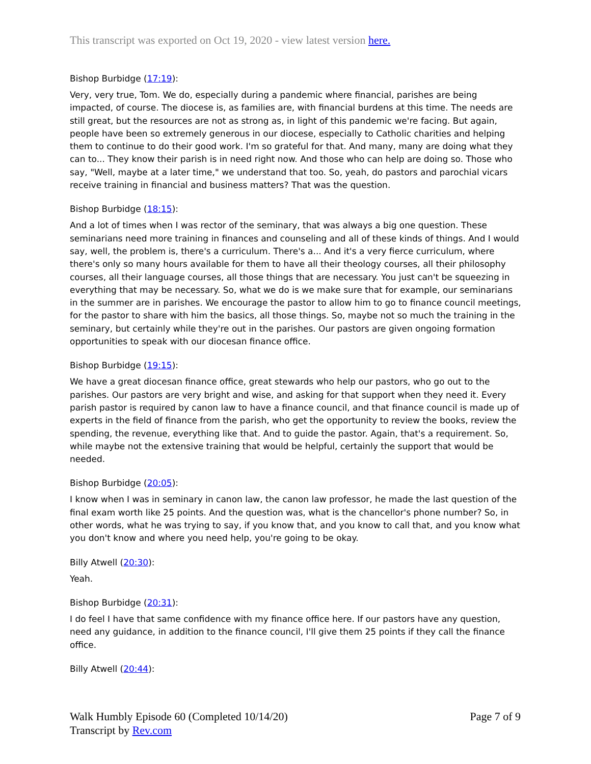This transcript was exported on Oct 19, 2020 - view latest version here.
Bishop Burbidge (17:19):
Very, very true, Tom. We do, especially during a pandemic where financial, parishes are being impacted, of course. The diocese is, as families are, with financial burdens at this time. The needs are still great, but the resources are not as strong as, in light of this pandemic we're facing. But again, people have been so extremely generous in our diocese, especially to Catholic charities and helping them to continue to do their good work. I'm so grateful for that. And many, many are doing what they can to... They know their parish is in need right now. And those who can help are doing so. Those who say, "Well, maybe at a later time," we understand that too. So, yeah, do pastors and parochial vicars receive training in financial and business matters? That was the question.
Bishop Burbidge (18:15):
And a lot of times when I was rector of the seminary, that was always a big one question. These seminarians need more training in finances and counseling and all of these kinds of things. And I would say, well, the problem is, there's a curriculum. There's a... And it's a very fierce curriculum, where there's only so many hours available for them to have all their theology courses, all their philosophy courses, all their language courses, all those things that are necessary. You just can't be squeezing in everything that may be necessary. So, what we do is we make sure that for example, our seminarians in the summer are in parishes. We encourage the pastor to allow him to go to finance council meetings, for the pastor to share with him the basics, all those things. So, maybe not so much the training in the seminary, but certainly while they're out in the parishes. Our pastors are given ongoing formation opportunities to speak with our diocesan finance office.
Bishop Burbidge (19:15):
We have a great diocesan finance office, great stewards who help our pastors, who go out to the parishes. Our pastors are very bright and wise, and asking for that support when they need it. Every parish pastor is required by canon law to have a finance council, and that finance council is made up of experts in the field of finance from the parish, who get the opportunity to review the books, review the spending, the revenue, everything like that. And to guide the pastor. Again, that's a requirement. So, while maybe not the extensive training that would be helpful, certainly the support that would be needed.
Bishop Burbidge (20:05):
I know when I was in seminary in canon law, the canon law professor, he made the last question of the final exam worth like 25 points. And the question was, what is the chancellor's phone number? So, in other words, what he was trying to say, if you know that, and you know to call that, and you know what you don't know and where you need help, you're going to be okay.
Billy Atwell (20:30):
Yeah.
Bishop Burbidge (20:31):
I do feel I have that same confidence with my finance office here. If our pastors have any question, need any guidance, in addition to the finance council, I'll give them 25 points if they call the finance office.
Billy Atwell (20:44):
Walk Humbly Episode 60 (Completed 10/14/20)
Transcript by Rev.com
Page 7 of 9